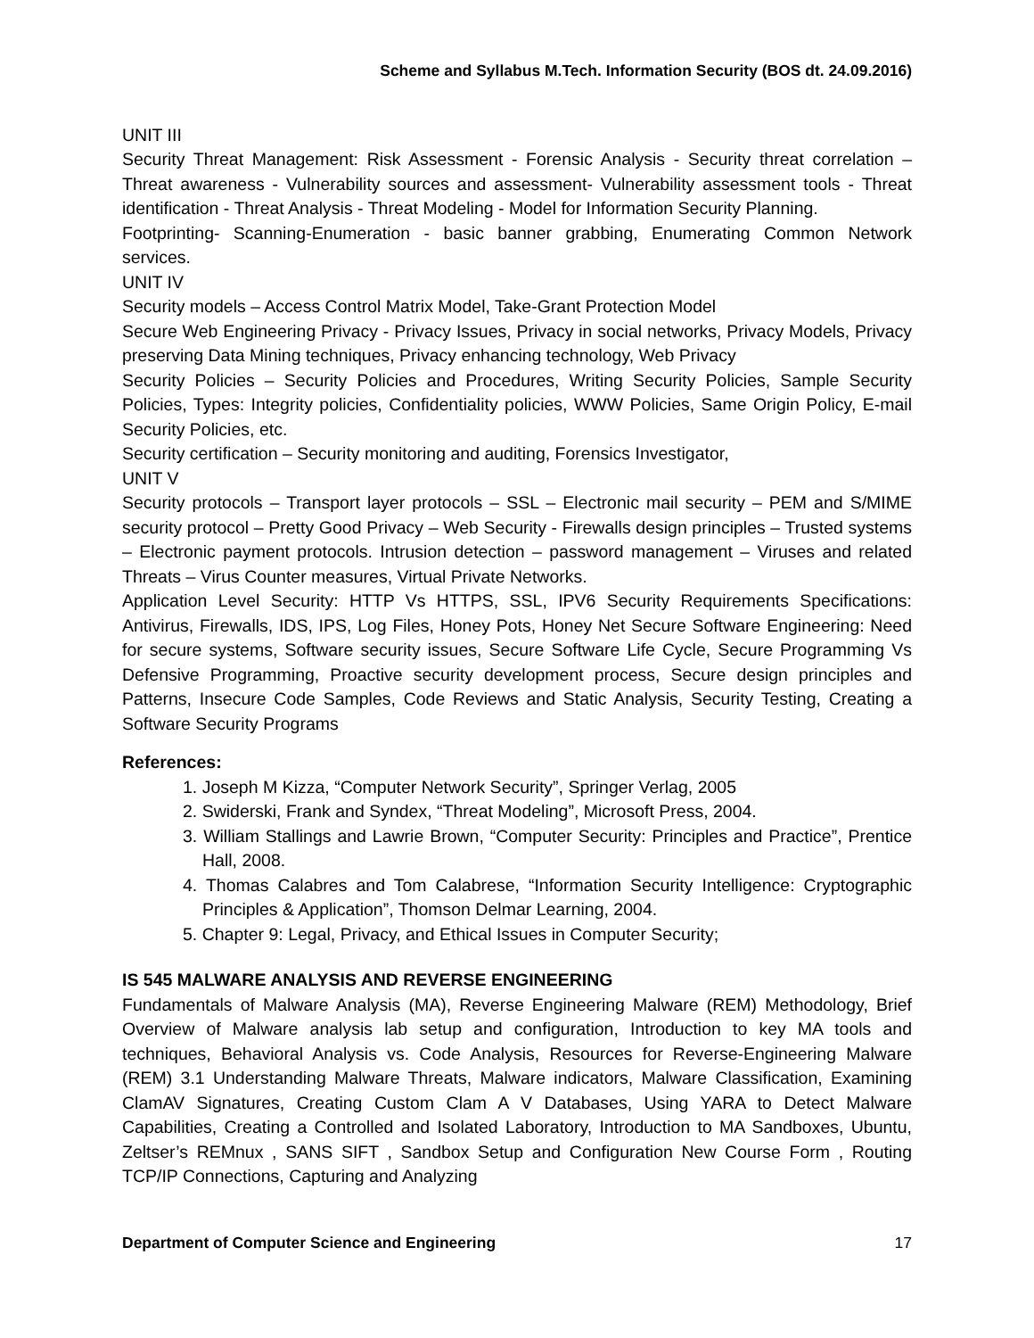Scheme and Syllabus M.Tech. Information Security (BOS dt. 24.09.2016)
UNIT III
Security Threat Management: Risk Assessment - Forensic Analysis - Security threat correlation – Threat awareness - Vulnerability sources and assessment- Vulnerability assessment tools - Threat identification - Threat Analysis - Threat Modeling - Model for Information Security Planning.
Footprinting- Scanning-Enumeration - basic banner grabbing, Enumerating Common Network services.
UNIT IV
Security models – Access Control Matrix Model, Take-Grant Protection Model
Secure Web Engineering Privacy - Privacy Issues, Privacy in social networks, Privacy Models, Privacy preserving Data Mining techniques, Privacy enhancing technology, Web Privacy
Security Policies – Security Policies and Procedures, Writing Security Policies, Sample Security Policies, Types: Integrity policies, Confidentiality policies, WWW Policies, Same Origin Policy, E-mail Security Policies, etc.
Security certification – Security monitoring and auditing, Forensics Investigator,
UNIT V
Security protocols – Transport layer protocols – SSL – Electronic mail security – PEM and S/MIME security protocol – Pretty Good Privacy – Web Security - Firewalls design principles – Trusted systems – Electronic payment protocols. Intrusion detection – password management – Viruses and related Threats – Virus Counter measures, Virtual Private Networks.
Application Level Security: HTTP Vs HTTPS, SSL, IPV6 Security Requirements Specifications: Antivirus, Firewalls, IDS, IPS, Log Files, Honey Pots, Honey Net Secure Software Engineering: Need for secure systems, Software security issues, Secure Software Life Cycle, Secure Programming Vs Defensive Programming, Proactive security development process, Secure design principles and Patterns, Insecure Code Samples, Code Reviews and Static Analysis, Security Testing, Creating a Software Security Programs
References:
1. Joseph M Kizza, “Computer Network Security”, Springer Verlag, 2005
2. Swiderski, Frank and Syndex, “Threat Modeling”, Microsoft Press, 2004.
3. William Stallings and Lawrie Brown, “Computer Security: Principles and Practice”, Prentice Hall, 2008.
4. Thomas Calabres and Tom Calabrese, “Information Security Intelligence: Cryptographic Principles & Application”, Thomson Delmar Learning, 2004.
5. Chapter 9: Legal, Privacy, and Ethical Issues in Computer Security;
IS 545 MALWARE ANALYSIS AND REVERSE ENGINEERING
Fundamentals of Malware Analysis (MA), Reverse Engineering Malware (REM) Methodology, Brief Overview of Malware analysis lab setup and configuration, Introduction to key MA tools and techniques, Behavioral Analysis vs. Code Analysis, Resources for Reverse-Engineering Malware (REM) 3.1 Understanding Malware Threats, Malware indicators, Malware Classification, Examining ClamAV Signatures, Creating Custom Clam A V Databases, Using YARA to Detect Malware Capabilities, Creating a Controlled and Isolated Laboratory, Introduction to MA Sandboxes, Ubuntu, Zeltser’s REMnux , SANS SIFT , Sandbox Setup and Configuration New Course Form , Routing TCP/IP Connections, Capturing and Analyzing
Department of Computer Science and Engineering 17